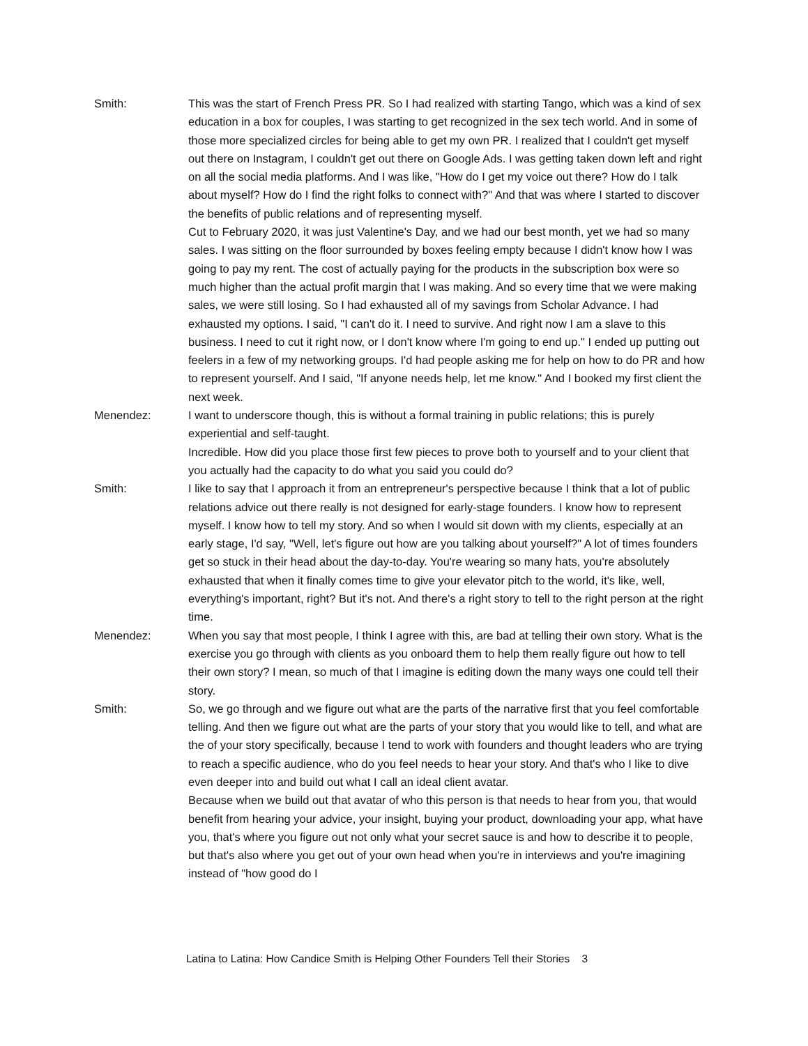Smith: This was the start of French Press PR. So I had realized with starting Tango, which was a kind of sex education in a box for couples, I was starting to get recognized in the sex tech world. And in some of those more specialized circles for being able to get my own PR. I realized that I couldn't get myself out there on Instagram, I couldn't get out there on Google Ads. I was getting taken down left and right on all the social media platforms. And I was like, "How do I get my voice out there? How do I talk about myself? How do I find the right folks to connect with?" And that was where I started to discover the benefits of public relations and of representing myself.
Cut to February 2020, it was just Valentine's Day, and we had our best month, yet we had so many sales. I was sitting on the floor surrounded by boxes feeling empty because I didn't know how I was going to pay my rent. The cost of actually paying for the products in the subscription box were so much higher than the actual profit margin that I was making. And so every time that we were making sales, we were still losing. So I had exhausted all of my savings from Scholar Advance. I had exhausted my options. I said, "I can't do it. I need to survive. And right now I am a slave to this business. I need to cut it right now, or I don't know where I'm going to end up." I ended up putting out feelers in a few of my networking groups. I'd had people asking me for help on how to do PR and how to represent yourself. And I said, "If anyone needs help, let me know." And I booked my first client the next week.
Menendez: I want to underscore though, this is without a formal training in public relations; this is purely experiential and self-taught.
Incredible. How did you place those first few pieces to prove both to yourself and to your client that you actually had the capacity to do what you said you could do?
Smith: I like to say that I approach it from an entrepreneur's perspective because I think that a lot of public relations advice out there really is not designed for early-stage founders. I know how to represent myself. I know how to tell my story. And so when I would sit down with my clients, especially at an early stage, I'd say, "Well, let's figure out how are you talking about yourself?" A lot of times founders get so stuck in their head about the day-to-day. You're wearing so many hats, you're absolutely exhausted that when it finally comes time to give your elevator pitch to the world, it's like, well, everything's important, right? But it's not. And there's a right story to tell to the right person at the right time.
Menendez: When you say that most people, I think I agree with this, are bad at telling their own story. What is the exercise you go through with clients as you onboard them to help them really figure out how to tell their own story? I mean, so much of that I imagine is editing down the many ways one could tell their story.
Smith: So, we go through and we figure out what are the parts of the narrative first that you feel comfortable telling. And then we figure out what are the parts of your story that you would like to tell, and what are the of your story specifically, because I tend to work with founders and thought leaders who are trying to reach a specific audience, who do you feel needs to hear your story. And that's who I like to dive even deeper into and build out what I call an ideal client avatar.
Because when we build out that avatar of who this person is that needs to hear from you, that would benefit from hearing your advice, your insight, buying your product, downloading your app, what have you, that's where you figure out not only what your secret sauce is and how to describe it to people, but that's also where you get out of your own head when you're in interviews and you're imagining instead of "how good do I
Latina to Latina: How Candice Smith is Helping Other Founders Tell their Stories 3